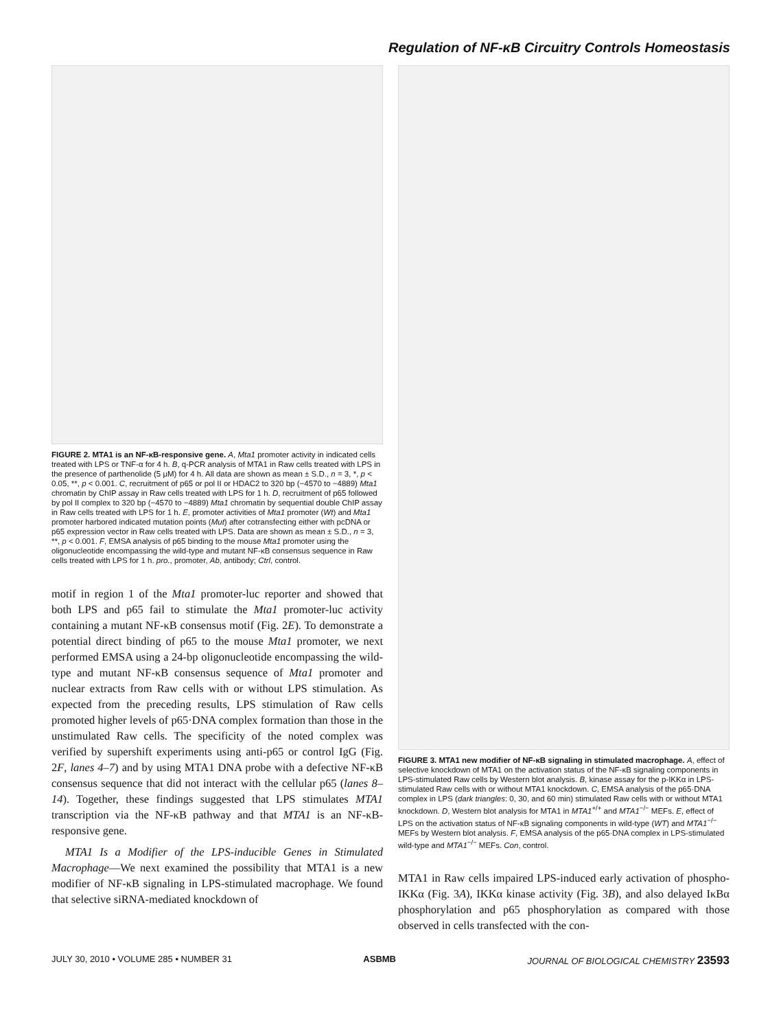Regulation of NF-κB Circuitry Controls Homeostasis
FIGURE 2. MTA1 is an NF-κB-responsive gene. A, Mta1 promoter activity in indicated cells treated with LPS or TNF-α for 4 h. B, q-PCR analysis of MTA1 in Raw cells treated with LPS in the presence of parthenolide (5 μM) for 4 h. All data are shown as mean ± S.D., n = 3, *, p < 0.05, **, p < 0.001. C, recruitment of p65 or pol II or HDAC2 to 320 bp (−4570 to −4889) Mta1 chromatin by ChIP assay in Raw cells treated with LPS for 1 h. D, recruitment of p65 followed by pol II complex to 320 bp (−4570 to −4889) Mta1 chromatin by sequential double ChIP assay in Raw cells treated with LPS for 1 h. E, promoter activities of Mta1 promoter (Wt) and Mta1 promoter harbored indicated mutation points (Mut) after cotransfecting either with pcDNA or p65 expression vector in Raw cells treated with LPS. Data are shown as mean ± S.D., n = 3, **, p < 0.001. F, EMSA analysis of p65 binding to the mouse Mta1 promoter using the oligonucleotide encompassing the wild-type and mutant NF-κB consensus sequence in Raw cells treated with LPS for 1 h. pro., promoter, Ab, antibody; Ctrl, control.
motif in region 1 of the Mta1 promoter-luc reporter and showed that both LPS and p65 fail to stimulate the Mta1 promoter-luc activity containing a mutant NF-κB consensus motif (Fig. 2E). To demonstrate a potential direct binding of p65 to the mouse Mta1 promoter, we next performed EMSA using a 24-bp oligonucleotide encompassing the wild-type and mutant NF-κB consensus sequence of Mta1 promoter and nuclear extracts from Raw cells with or without LPS stimulation. As expected from the preceding results, LPS stimulation of Raw cells promoted higher levels of p65·DNA complex formation than those in the unstimulated Raw cells. The specificity of the noted complex was verified by supershift experiments using anti-p65 or control IgG (Fig. 2F, lanes 4–7) and by using MTA1 DNA probe with a defective NF-κB consensus sequence that did not interact with the cellular p65 (lanes 8–14). Together, these findings suggested that LPS stimulates MTA1 transcription via the NF-κB pathway and that MTA1 is an NF-κB-responsive gene.
MTA1 Is a Modifier of the LPS-inducible Genes in Stimulated Macrophage—We next examined the possibility that MTA1 is a new modifier of NF-κB signaling in LPS-stimulated macrophage. We found that selective siRNA-mediated knockdown of
FIGURE 3. MTA1 new modifier of NF-κB signaling in stimulated macrophage. A, effect of selective knockdown of MTA1 on the activation status of the NF-κB signaling components in LPS-stimulated Raw cells by Western blot analysis. B, kinase assay for the p-IKKα in LPS-stimulated Raw cells with or without MTA1 knockdown. C, EMSA analysis of the p65·DNA complex in LPS (dark triangles: 0, 30, and 60 min) stimulated Raw cells with or without MTA1 knockdown. D, Western blot analysis for MTA1 in MTA1<sup>+/+</sup> and MTA1<sup>−/−</sup> MEFs. E, effect of LPS on the activation status of NF-κB signaling components in wild-type (WT) and MTA1<sup>−/−</sup> MEFs by Western blot analysis. F, EMSA analysis of the p65·DNA complex in LPS-stimulated wild-type and MTA1<sup>−/−</sup> MEFs. Con, control.
MTA1 in Raw cells impaired LPS-induced early activation of phospho-IKKα (Fig. 3A), IKKα kinase activity (Fig. 3B), and also delayed IκBα phosphorylation and p65 phosphorylation as compared with those observed in cells transfected with the con-
JULY 30, 2010 • VOLUME 285 • NUMBER 31 ASBMB JOURNAL OF BIOLOGICAL CHEMISTRY 23593